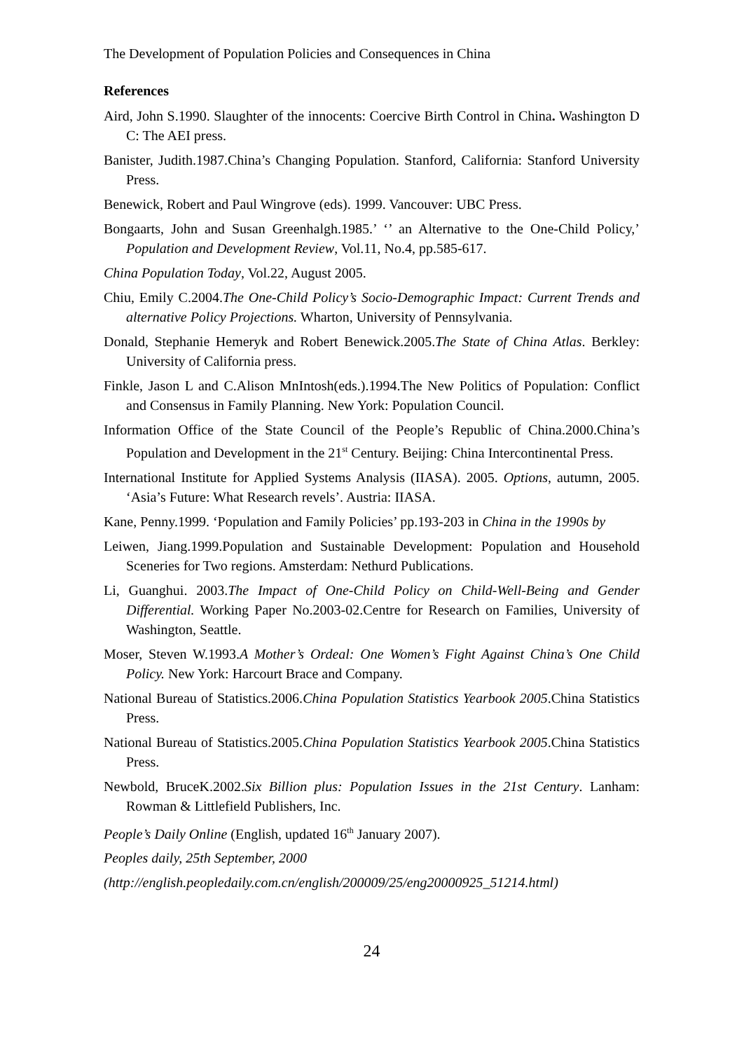The Development of Population Policies and Consequences in China
References
Aird, John S.1990. Slaughter of the innocents: Coercive Birth Control in China. Washington D C: The AEI press.
Banister, Judith.1987.China’s Changing Population. Stanford, California: Stanford University Press.
Benewick, Robert and Paul Wingrove (eds). 1999. Vancouver: UBC Press.
Bongaarts, John and Susan Greenhalgh.1985.’ ‘’ an Alternative to the One-Child Policy,’ Population and Development Review, Vol.11, No.4, pp.585-617.
China Population Today, Vol.22, August 2005.
Chiu, Emily C.2004.The One-Child Policy’s Socio-Demographic Impact: Current Trends and alternative Policy Projections. Wharton, University of Pennsylvania.
Donald, Stephanie Hemeryk and Robert Benewick.2005.The State of China Atlas. Berkley: University of California press.
Finkle, Jason L and C.Alison MnIntosh(eds.).1994.The New Politics of Population: Conflict and Consensus in Family Planning. New York: Population Council.
Information Office of the State Council of the People’s Republic of China.2000.China’s Population and Development in the 21<sup>st</sup> Century. Beijing: China Intercontinental Press.
International Institute for Applied Systems Analysis (IIASA). 2005. Options, autumn, 2005. ‘Asia’s Future: What Research revels’. Austria: IIASA.
Kane, Penny.1999. ‘Population and Family Policies’ pp.193-203 in China in the 1990s by
Leiwen, Jiang.1999.Population and Sustainable Development: Population and Household Sceneries for Two regions. Amsterdam: Nethurd Publications.
Li, Guanghui. 2003.The Impact of One-Child Policy on Child-Well-Being and Gender Differential. Working Paper No.2003-02.Centre for Research on Families, University of Washington, Seattle.
Moser, Steven W.1993.A Mother’s Ordeal: One Women’s Fight Against China’s One Child Policy. New York: Harcourt Brace and Company.
National Bureau of Statistics.2006.China Population Statistics Yearbook 2005.China Statistics Press.
National Bureau of Statistics.2005.China Population Statistics Yearbook 2005.China Statistics Press.
Newbold, BruceK.2002.Six Billion plus: Population Issues in the 21st Century. Lanham: Rowman & Littlefield Publishers, Inc.
People’s Daily Online (English, updated 16<sup>th</sup> January 2007).
Peoples daily, 25th September, 2000
(http://english.peopledaily.com.cn/english/200009/25/eng20000925_51214.html)
24